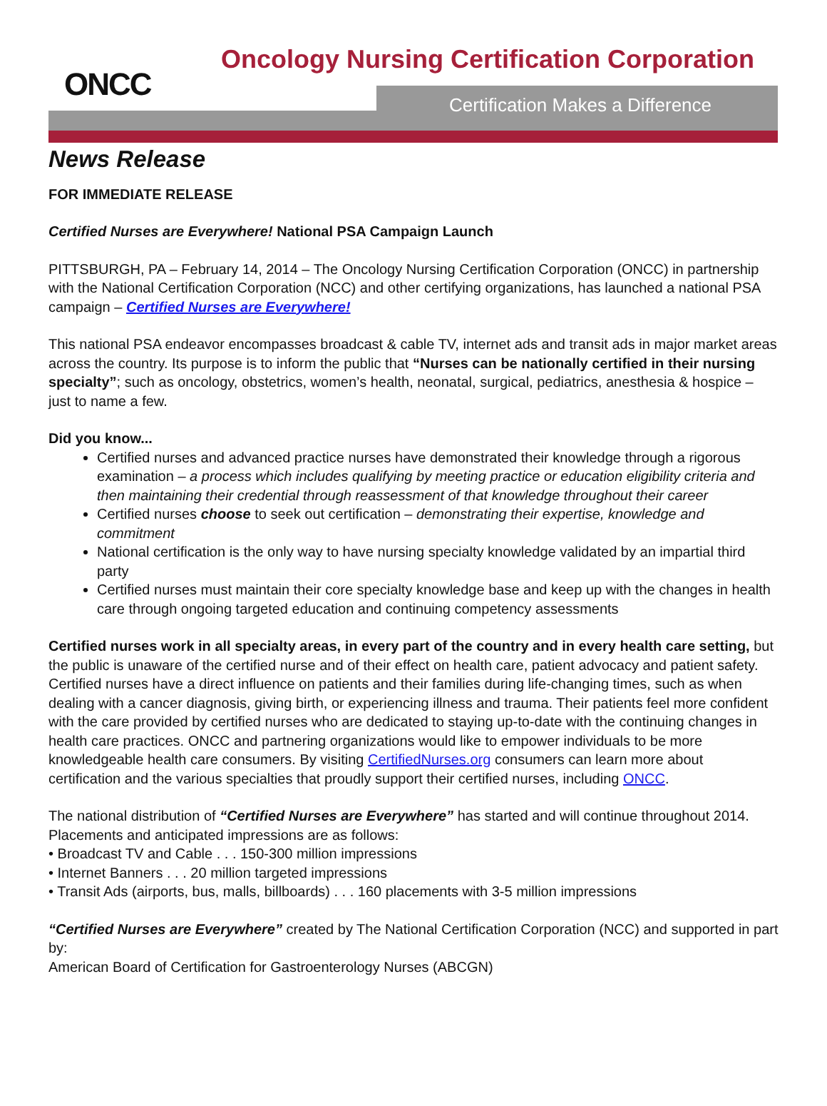Oncology Nursing Certification Corporation
Certification Makes a Difference
ONCC
News Release
FOR IMMEDIATE RELEASE
Certified Nurses are Everywhere! National PSA Campaign Launch
PITTSBURGH, PA – February 14, 2014 – The Oncology Nursing Certification Corporation (ONCC) in partnership with the National Certification Corporation (NCC) and other certifying organizations, has launched a national PSA campaign – Certified Nurses are Everywhere!
This national PSA endeavor encompasses broadcast & cable TV, internet ads and transit ads in major market areas across the country. Its purpose is to inform the public that “Nurses can be nationally certified in their nursing specialty”; such as oncology, obstetrics, women’s health, neonatal, surgical, pediatrics, anesthesia & hospice – just to name a few.
Did you know...
Certified nurses and advanced practice nurses have demonstrated their knowledge through a rigorous examination – a process which includes qualifying by meeting practice or education eligibility criteria and then maintaining their credential through reassessment of that knowledge throughout their career
Certified nurses choose to seek out certification – demonstrating their expertise, knowledge and commitment
National certification is the only way to have nursing specialty knowledge validated by an impartial third party
Certified nurses must maintain their core specialty knowledge base and keep up with the changes in health care through ongoing targeted education and continuing competency assessments
Certified nurses work in all specialty areas, in every part of the country and in every health care setting, but the public is unaware of the certified nurse and of their effect on health care, patient advocacy and patient safety. Certified nurses have a direct influence on patients and their families during life-changing times, such as when dealing with a cancer diagnosis, giving birth, or experiencing illness and trauma. Their patients feel more confident with the care provided by certified nurses who are dedicated to staying up-to-date with the continuing changes in health care practices. ONCC and partnering organizations would like to empower individuals to be more knowledgeable health care consumers. By visiting CertifiedNurses.org consumers can learn more about certification and the various specialties that proudly support their certified nurses, including ONCC.
The national distribution of “Certified Nurses are Everywhere” has started and will continue throughout 2014. Placements and anticipated impressions are as follows:
• Broadcast TV and Cable . . . 150-300 million impressions
• Internet Banners . . . 20 million targeted impressions
• Transit Ads (airports, bus, malls, billboards) . . . 160 placements with 3-5 million impressions
“Certified Nurses are Everywhere” created by The National Certification Corporation (NCC) and supported in part by:
American Board of Certification for Gastroenterology Nurses (ABCGN)